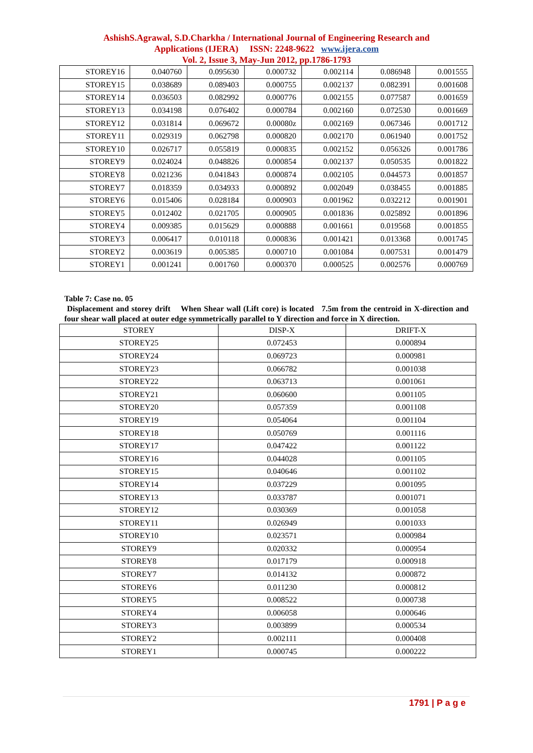AshishS.Agrawal, S.D.Charkha / International Journal of Engineering Research and
Applications (IJERA) ISSN: 2248-9622 www.ijera.com
Vol. 2, Issue 3, May-Jun 2012, pp.1786-1793
| STOREY16 | 0.040760 | 0.095630 | 0.000732 | 0.002114 | 0.086948 | 0.001555 |
| STOREY15 | 0.038689 | 0.089403 | 0.000755 | 0.002137 | 0.082391 | 0.001608 |
| STOREY14 | 0.036503 | 0.082992 | 0.000776 | 0.002155 | 0.077587 | 0.001659 |
| STOREY13 | 0.034198 | 0.076402 | 0.000784 | 0.002160 | 0.072530 | 0.001669 |
| STOREY12 | 0.031814 | 0.069672 | 0.00080z | 0.002169 | 0.067346 | 0.001712 |
| STOREY11 | 0.029319 | 0.062798 | 0.000820 | 0.002170 | 0.061940 | 0.001752 |
| STOREY10 | 0.026717 | 0.055819 | 0.000835 | 0.002152 | 0.056326 | 0.001786 |
| STOREY9 | 0.024024 | 0.048826 | 0.000854 | 0.002137 | 0.050535 | 0.001822 |
| STOREY8 | 0.021236 | 0.041843 | 0.000874 | 0.002105 | 0.044573 | 0.001857 |
| STOREY7 | 0.018359 | 0.034933 | 0.000892 | 0.002049 | 0.038455 | 0.001885 |
| STOREY6 | 0.015406 | 0.028184 | 0.000903 | 0.001962 | 0.032212 | 0.001901 |
| STOREY5 | 0.012402 | 0.021705 | 0.000905 | 0.001836 | 0.025892 | 0.001896 |
| STOREY4 | 0.009385 | 0.015629 | 0.000888 | 0.001661 | 0.019568 | 0.001855 |
| STOREY3 | 0.006417 | 0.010118 | 0.000836 | 0.001421 | 0.013368 | 0.001745 |
| STOREY2 | 0.003619 | 0.005385 | 0.000710 | 0.001084 | 0.007531 | 0.001479 |
| STOREY1 | 0.001241 | 0.001760 | 0.000370 | 0.000525 | 0.002576 | 0.000769 |
Table 7: Case no. 05
Displacement and storey drift When Shear wall (Lift core) is located 7.5m from the centroid in X-direction and four shear wall placed at outer edge symmetrically parallel to Y direction and force in X direction.
| STOREY | DISP-X | DRIFT-X |
| --- | --- | --- |
| STOREY25 | 0.072453 | 0.000894 |
| STOREY24 | 0.069723 | 0.000981 |
| STOREY23 | 0.066782 | 0.001038 |
| STOREY22 | 0.063713 | 0.001061 |
| STOREY21 | 0.060600 | 0.001105 |
| STOREY20 | 0.057359 | 0.001108 |
| STOREY19 | 0.054064 | 0.001104 |
| STOREY18 | 0.050769 | 0.001116 |
| STOREY17 | 0.047422 | 0.001122 |
| STOREY16 | 0.044028 | 0.001105 |
| STOREY15 | 0.040646 | 0.001102 |
| STOREY14 | 0.037229 | 0.001095 |
| STOREY13 | 0.033787 | 0.001071 |
| STOREY12 | 0.030369 | 0.001058 |
| STOREY11 | 0.026949 | 0.001033 |
| STOREY10 | 0.023571 | 0.000984 |
| STOREY9 | 0.020332 | 0.000954 |
| STOREY8 | 0.017179 | 0.000918 |
| STOREY7 | 0.014132 | 0.000872 |
| STOREY6 | 0.011230 | 0.000812 |
| STOREY5 | 0.008522 | 0.000738 |
| STOREY4 | 0.006058 | 0.000646 |
| STOREY3 | 0.003899 | 0.000534 |
| STOREY2 | 0.002111 | 0.000408 |
| STOREY1 | 0.000745 | 0.000222 |
1791 | P a g e